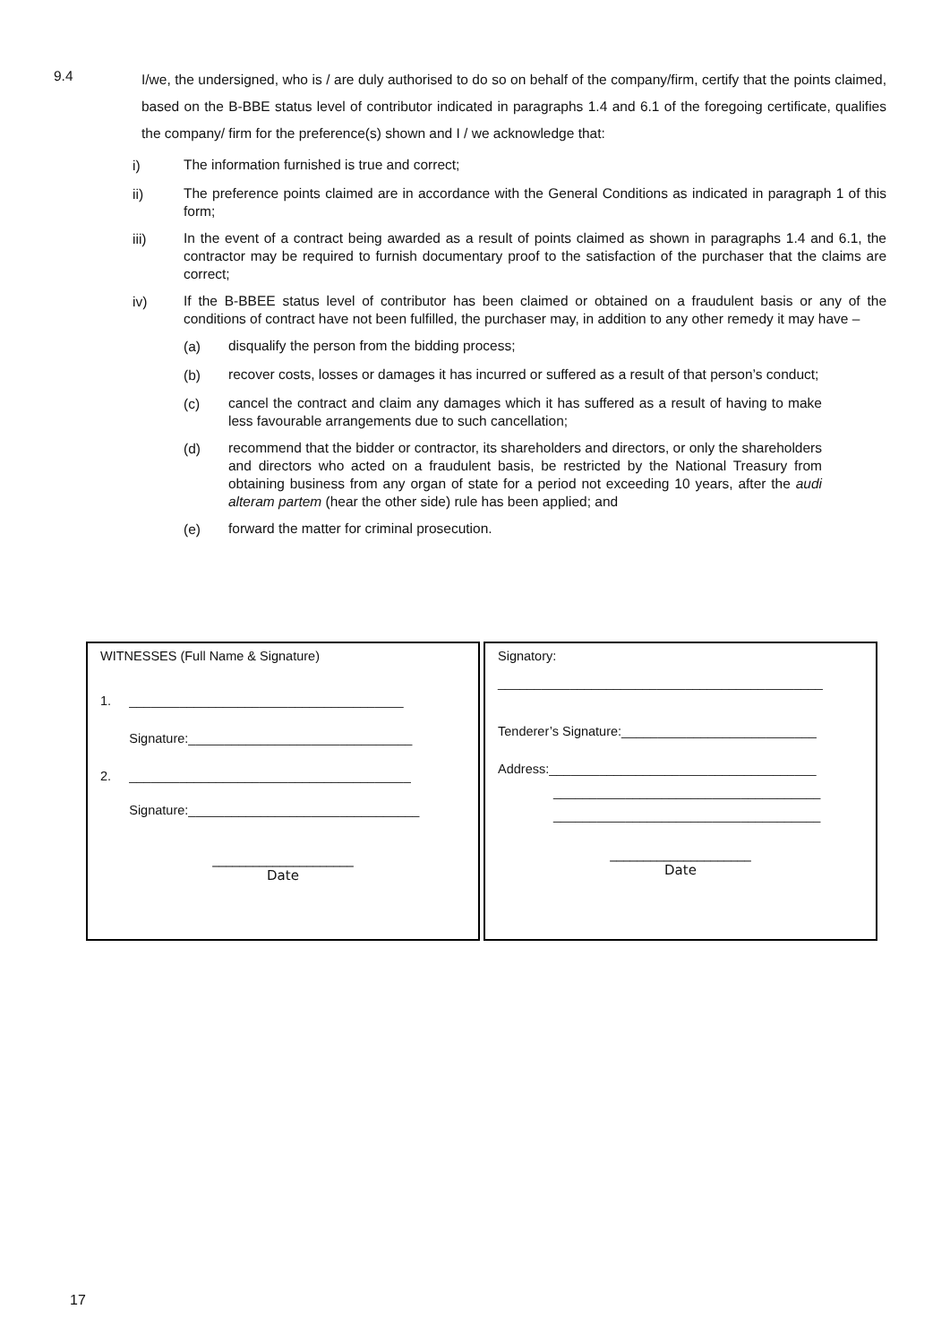9.4
I/we, the undersigned, who is / are duly authorised to do so on behalf of the company/firm, certify that the points claimed, based on the B-BBE status level of contributor indicated in paragraphs 1.4 and 6.1 of the foregoing certificate, qualifies the company/ firm for the preference(s) shown and I / we acknowledge that:
i)
The information furnished is true and correct;
ii)
The preference points claimed are in accordance with the General Conditions as indicated in paragraph 1 of this form;
iii)
In the event of a contract being awarded as a result of points claimed as shown in paragraphs 1.4 and 6.1, the contractor may be required to furnish documentary proof to the satisfaction of the purchaser that the claims are correct;
iv)
If the B-BBEE status level of contributor has been claimed or obtained on a fraudulent basis or any of the conditions of contract have not been fulfilled, the purchaser may, in addition to any other remedy it may have –
(a)
disqualify the person from the bidding process;
(b)
recover costs, losses or damages it has incurred or suffered as a result of that person’s conduct;
(c)
cancel the contract and claim any damages which it has suffered as a result of having to make less favourable arrangements due to such cancellation;
(d)
recommend that the bidder or contractor, its shareholders and directors, or only the shareholders and directors who acted on a fraudulent basis, be restricted by the National Treasury from obtaining business from any organ of state for a period not exceeding 10 years, after the audi alteram partem (hear the other side) rule has been applied; and
(e)
forward the matter for criminal prosecution.
| WITNESSES (Full Name & Signature) 1. ______________________________________ Signature:_______________________________ 2. _______________________________________ Signature:________________________________ _____________________ Date | Signatory: _____________________________________________ Tenderer’s Signature:___________________________ Address:_____________________________________ _____________________________________ _____________________________________ _____________________ Date |
17